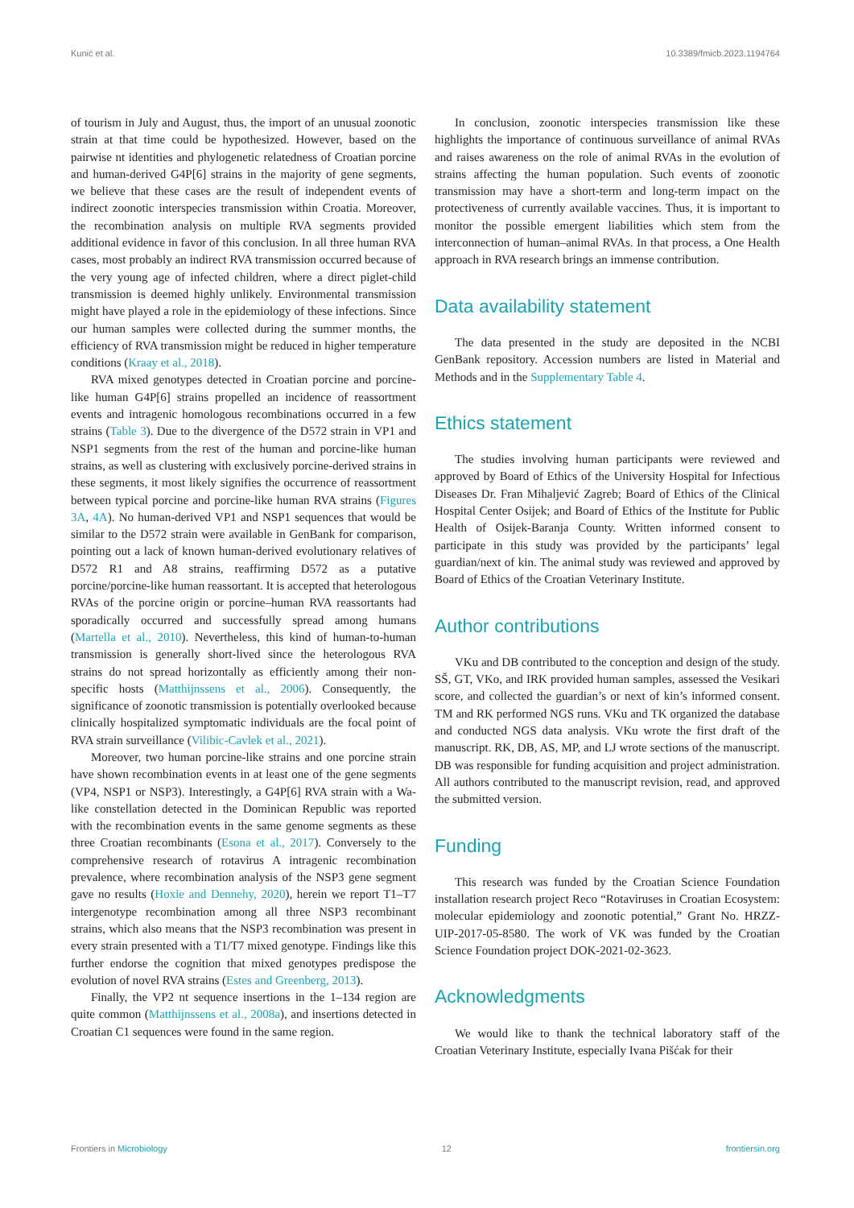Kunić et al. 10.3389/fmicb.2023.1194764
of tourism in July and August, thus, the import of an unusual zoonotic strain at that time could be hypothesized. However, based on the pairwise nt identities and phylogenetic relatedness of Croatian porcine and human-derived G4P[6] strains in the majority of gene segments, we believe that these cases are the result of independent events of indirect zoonotic interspecies transmission within Croatia. Moreover, the recombination analysis on multiple RVA segments provided additional evidence in favor of this conclusion. In all three human RVA cases, most probably an indirect RVA transmission occurred because of the very young age of infected children, where a direct piglet-child transmission is deemed highly unlikely. Environmental transmission might have played a role in the epidemiology of these infections. Since our human samples were collected during the summer months, the efficiency of RVA transmission might be reduced in higher temperature conditions (Kraay et al., 2018).
RVA mixed genotypes detected in Croatian porcine and porcine-like human G4P[6] strains propelled an incidence of reassortment events and intragenic homologous recombinations occurred in a few strains (Table 3). Due to the divergence of the D572 strain in VP1 and NSP1 segments from the rest of the human and porcine-like human strains, as well as clustering with exclusively porcine-derived strains in these segments, it most likely signifies the occurrence of reassortment between typical porcine and porcine-like human RVA strains (Figures 3A, 4A). No human-derived VP1 and NSP1 sequences that would be similar to the D572 strain were available in GenBank for comparison, pointing out a lack of known human-derived evolutionary relatives of D572 R1 and A8 strains, reaffirming D572 as a putative porcine/porcine-like human reassortant. It is accepted that heterologous RVAs of the porcine origin or porcine–human RVA reassortants had sporadically occurred and successfully spread among humans (Martella et al., 2010). Nevertheless, this kind of human-to-human transmission is generally short-lived since the heterologous RVA strains do not spread horizontally as efficiently among their non-specific hosts (Matthijnssens et al., 2006). Consequently, the significance of zoonotic transmission is potentially overlooked because clinically hospitalized symptomatic individuals are the focal point of RVA strain surveillance (Vilibic-Cavlek et al., 2021).
Moreover, two human porcine-like strains and one porcine strain have shown recombination events in at least one of the gene segments (VP4, NSP1 or NSP3). Interestingly, a G4P[6] RVA strain with a Wa-like constellation detected in the Dominican Republic was reported with the recombination events in the same genome segments as these three Croatian recombinants (Esona et al., 2017). Conversely to the comprehensive research of rotavirus A intragenic recombination prevalence, where recombination analysis of the NSP3 gene segment gave no results (Hoxie and Dennehy, 2020), herein we report T1–T7 intergenotype recombination among all three NSP3 recombinant strains, which also means that the NSP3 recombination was present in every strain presented with a T1/T7 mixed genotype. Findings like this further endorse the cognition that mixed genotypes predispose the evolution of novel RVA strains (Estes and Greenberg, 2013).
Finally, the VP2 nt sequence insertions in the 1–134 region are quite common (Matthijnssens et al., 2008a), and insertions detected in Croatian C1 sequences were found in the same region.
In conclusion, zoonotic interspecies transmission like these highlights the importance of continuous surveillance of animal RVAs and raises awareness on the role of animal RVAs in the evolution of strains affecting the human population. Such events of zoonotic transmission may have a short-term and long-term impact on the protectiveness of currently available vaccines. Thus, it is important to monitor the possible emergent liabilities which stem from the interconnection of human–animal RVAs. In that process, a One Health approach in RVA research brings an immense contribution.
Data availability statement
The data presented in the study are deposited in the NCBI GenBank repository. Accession numbers are listed in Material and Methods and in the Supplementary Table 4.
Ethics statement
The studies involving human participants were reviewed and approved by Board of Ethics of the University Hospital for Infectious Diseases Dr. Fran Mihaljević Zagreb; Board of Ethics of the Clinical Hospital Center Osijek; and Board of Ethics of the Institute for Public Health of Osijek-Baranja County. Written informed consent to participate in this study was provided by the participants’ legal guardian/next of kin. The animal study was reviewed and approved by Board of Ethics of the Croatian Veterinary Institute.
Author contributions
VKu and DB contributed to the conception and design of the study. SŠ, GT, VKo, and IRK provided human samples, assessed the Vesikari score, and collected the guardian’s or next of kin’s informed consent. TM and RK performed NGS runs. VKu and TK organized the database and conducted NGS data analysis. VKu wrote the first draft of the manuscript. RK, DB, AS, MP, and LJ wrote sections of the manuscript. DB was responsible for funding acquisition and project administration. All authors contributed to the manuscript revision, read, and approved the submitted version.
Funding
This research was funded by the Croatian Science Foundation installation research project Reco “Rotaviruses in Croatian Ecosystem: molecular epidemiology and zoonotic potential,” Grant No. HRZZ-UIP-2017-05-8580. The work of VK was funded by the Croatian Science Foundation project DOK-2021-02-3623.
Acknowledgments
We would like to thank the technical laboratory staff of the Croatian Veterinary Institute, especially Ivana Pišćak for their
Frontiers in Microbiology 12 frontiersin.org